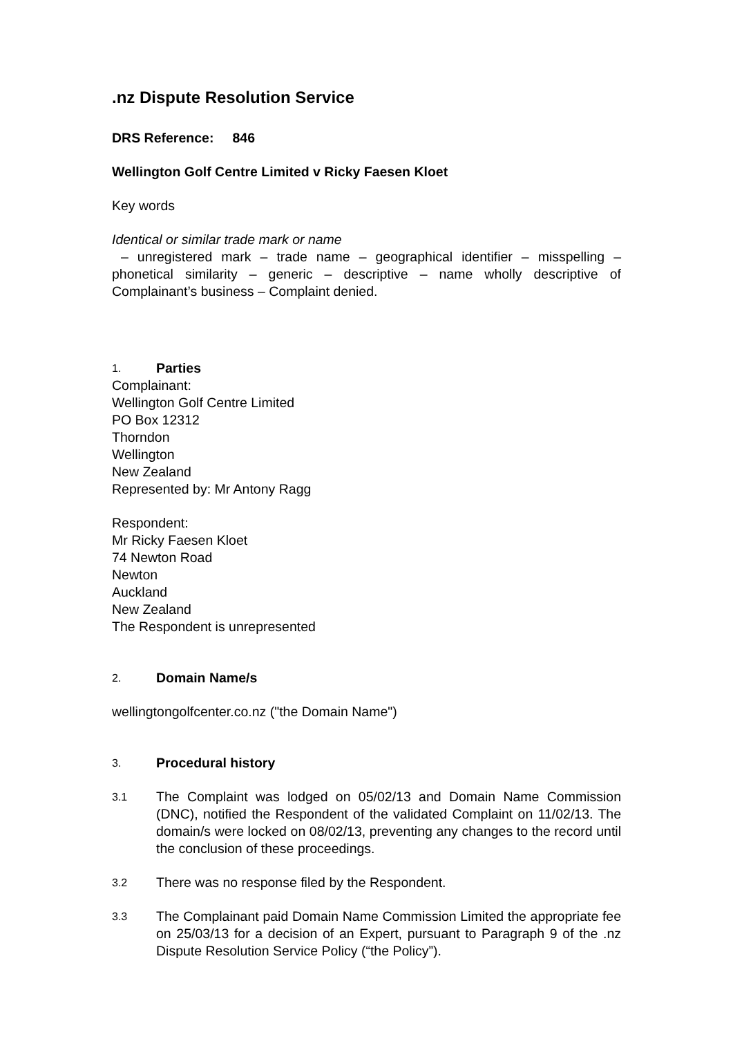.nz Dispute Resolution Service
DRS Reference: 846
Wellington Golf Centre Limited v Ricky Faesen Kloet
Key words
Identical or similar trade mark or name
– unregistered mark – trade name – geographical identifier – misspelling – phonetical similarity – generic – descriptive – name wholly descriptive of Complainant’s business – Complaint denied.
1. Parties
Complainant:
Wellington Golf Centre Limited
PO Box 12312
Thorndon
Wellington
New Zealand
Represented by: Mr Antony Ragg
Respondent:
Mr Ricky Faesen Kloet
74 Newton Road
Newton
Auckland
New Zealand
The Respondent is unrepresented
2. Domain Name/s
wellingtongolfcenter.co.nz ("the Domain Name")
3. Procedural history
3.1
The Complaint was lodged on 05/02/13 and Domain Name Commission (DNC), notified the Respondent of the validated Complaint on 11/02/13. The domain/s were locked on 08/02/13, preventing any changes to the record until the conclusion of these proceedings.
3.2
There was no response filed by the Respondent.
3.3
The Complainant paid Domain Name Commission Limited the appropriate fee on 25/03/13 for a decision of an Expert, pursuant to Paragraph 9 of the .nz Dispute Resolution Service Policy (“the Policy”).